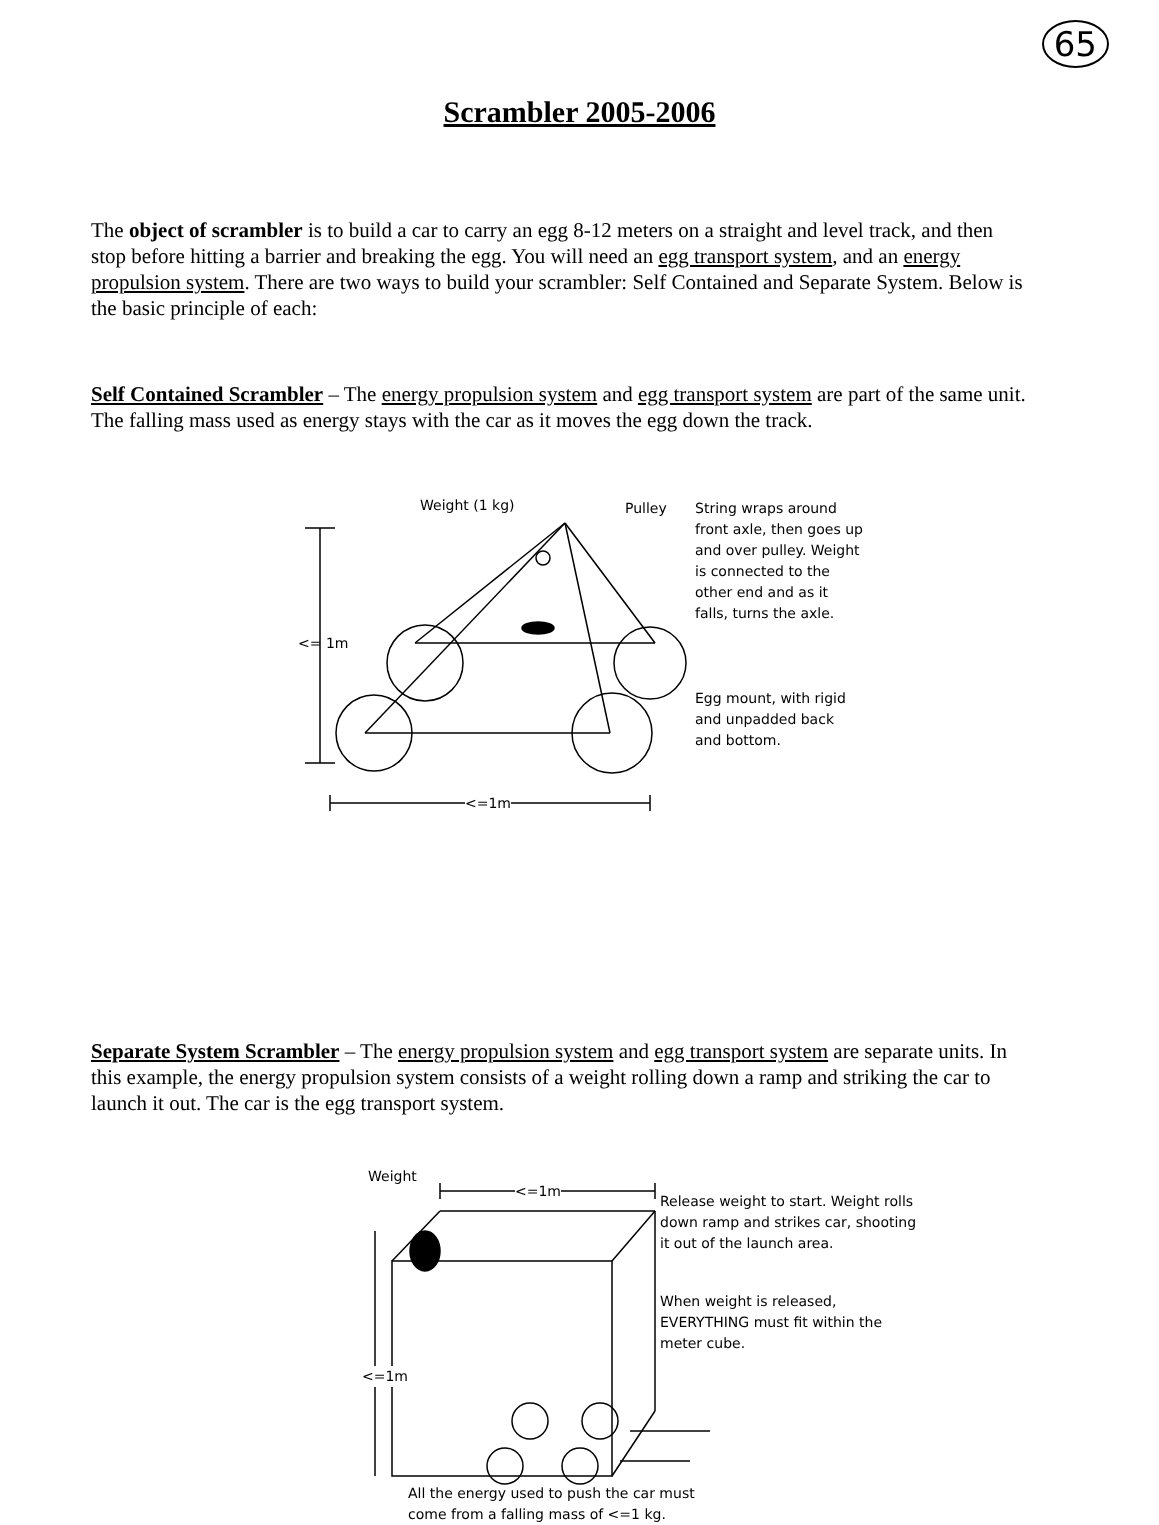65
Scrambler 2005-2006
The object of scrambler is to build a car to carry an egg 8-12 meters on a straight and level track, and then stop before hitting a barrier and breaking the egg. You will need an egg transport system, and an energy propulsion system. There are two ways to build your scrambler: Self Contained and Separate System. Below is the basic principle of each:
Self Contained Scrambler – The energy propulsion system and egg transport system are part of the same unit. The falling mass used as energy stays with the car as it moves the egg down the track.
Weight (1 kg) Pulley String wraps around front axle, then goes up and over pulley. Weight is connected to the other end and as it falls, turns the axle.
<= 1m
Egg mount, with rigid and unpadded back and bottom.
<=1m
Separate System Scrambler – The energy propulsion system and egg transport system are separate units. In this example, the energy propulsion system consists of a weight rolling down a ramp and striking the car to launch it out. The car is the egg transport system.
Weight
<=1m
Release weight to start. Weight rolls down ramp and strikes car, shooting it out of the launch area.
When weight is released, EVERYTHING must fit within the meter cube.
<=1m
All the energy used to push the car must come from a falling mass of <=1 kg.